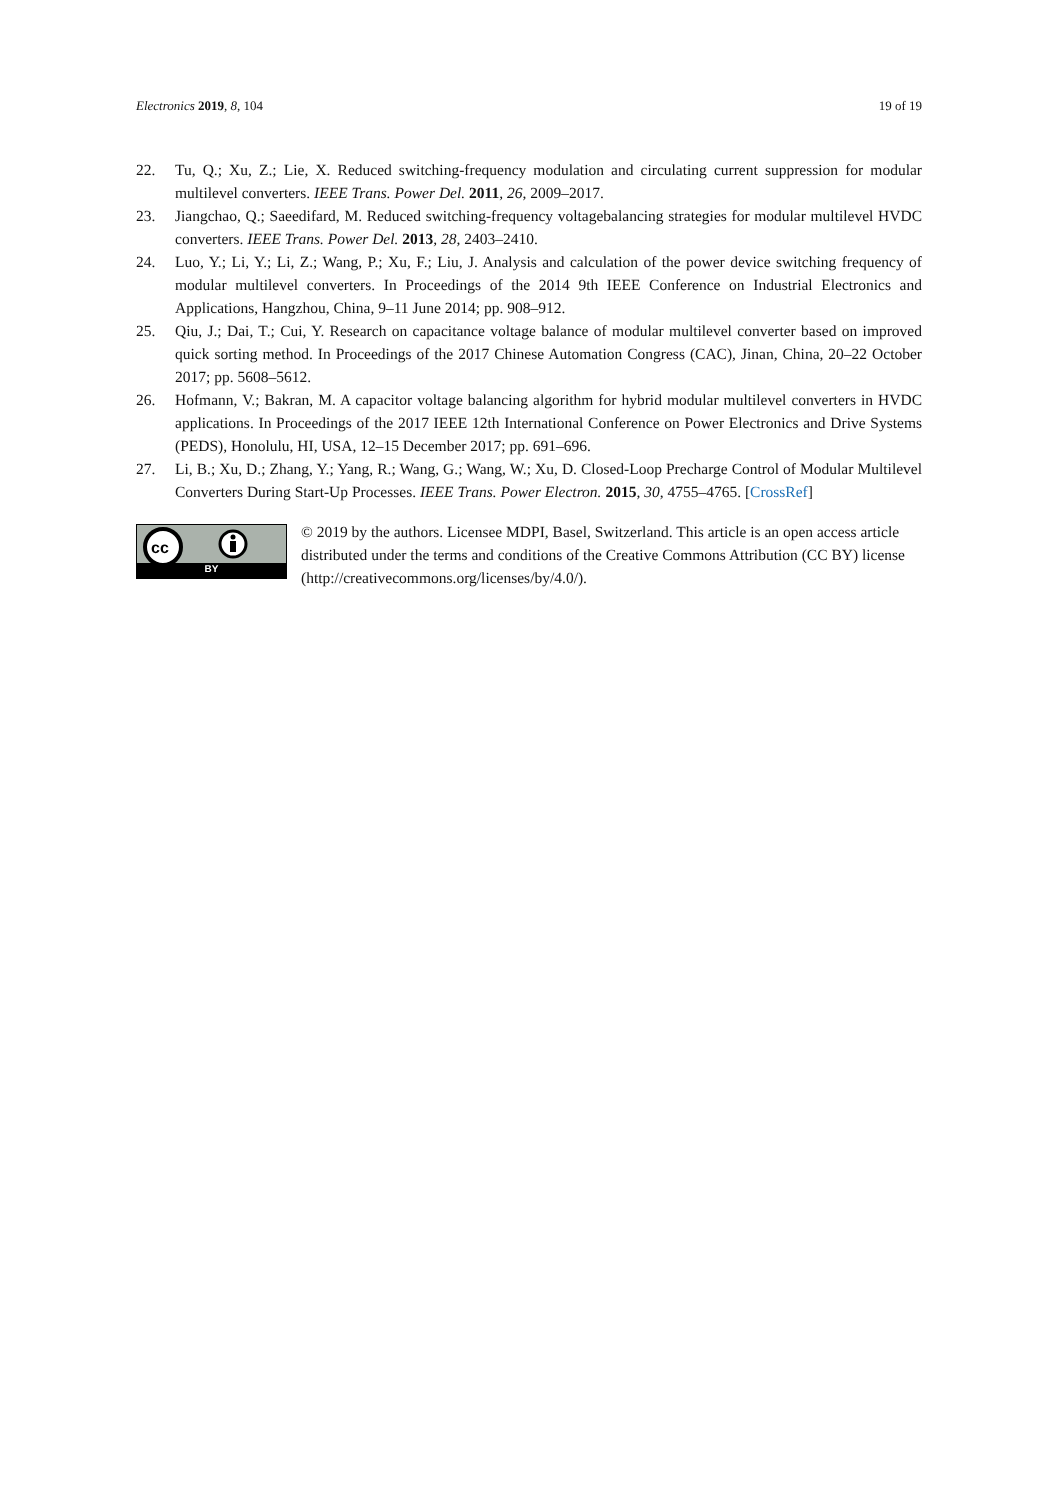Electronics 2019, 8, 104 19 of 19
22. Tu, Q.; Xu, Z.; Lie, X. Reduced switching-frequency modulation and circulating current suppression for modular multilevel converters. IEEE Trans. Power Del. 2011, 26, 2009–2017.
23. Jiangchao, Q.; Saeedifard, M. Reduced switching-frequency voltagebalancing strategies for modular multilevel HVDC converters. IEEE Trans. Power Del. 2013, 28, 2403–2410.
24. Luo, Y.; Li, Y.; Li, Z.; Wang, P.; Xu, F.; Liu, J. Analysis and calculation of the power device switching frequency of modular multilevel converters. In Proceedings of the 2014 9th IEEE Conference on Industrial Electronics and Applications, Hangzhou, China, 9–11 June 2014; pp. 908–912.
25. Qiu, J.; Dai, T.; Cui, Y. Research on capacitance voltage balance of modular multilevel converter based on improved quick sorting method. In Proceedings of the 2017 Chinese Automation Congress (CAC), Jinan, China, 20–22 October 2017; pp. 5608–5612.
26. Hofmann, V.; Bakran, M. A capacitor voltage balancing algorithm for hybrid modular multilevel converters in HVDC applications. In Proceedings of the 2017 IEEE 12th International Conference on Power Electronics and Drive Systems (PEDS), Honolulu, HI, USA, 12–15 December 2017; pp. 691–696.
27. Li, B.; Xu, D.; Zhang, Y.; Yang, R.; Wang, G.; Wang, W.; Xu, D. Closed-Loop Precharge Control of Modular Multilevel Converters During Start-Up Processes. IEEE Trans. Power Electron. 2015, 30, 4755–4765. [CrossRef]
cc
BY
© 2019 by the authors. Licensee MDPI, Basel, Switzerland. This article is an open access article distributed under the terms and conditions of the Creative Commons Attribution (CC BY) license (http://creativecommons.org/licenses/by/4.0/).